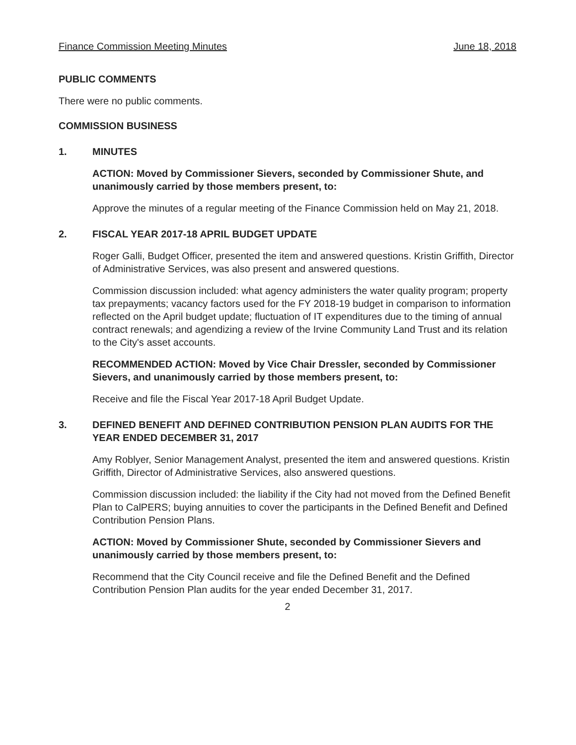Finance Commission Meeting Minutes June 18, 2018
PUBLIC COMMENTS
There were no public comments.
COMMISSION BUSINESS
1. MINUTES
ACTION: Moved by Commissioner Sievers, seconded by Commissioner Shute, and unanimously carried by those members present, to:
Approve the minutes of a regular meeting of the Finance Commission held on May 21, 2018.
2. FISCAL YEAR 2017-18 APRIL BUDGET UPDATE
Roger Galli, Budget Officer, presented the item and answered questions. Kristin Griffith, Director of Administrative Services, was also present and answered questions.
Commission discussion included: what agency administers the water quality program; property tax prepayments; vacancy factors used for the FY 2018-19 budget in comparison to information reflected on the April budget update; fluctuation of IT expenditures due to the timing of annual contract renewals; and agendizing a review of the Irvine Community Land Trust and its relation to the City's asset accounts.
RECOMMENDED ACTION: Moved by Vice Chair Dressler, seconded by Commissioner Sievers, and unanimously carried by those members present, to:
Receive and file the Fiscal Year 2017-18 April Budget Update.
3. DEFINED BENEFIT AND DEFINED CONTRIBUTION PENSION PLAN AUDITS FOR THE YEAR ENDED DECEMBER 31, 2017
Amy Roblyer, Senior Management Analyst, presented the item and answered questions. Kristin Griffith, Director of Administrative Services, also answered questions.
Commission discussion included: the liability if the City had not moved from the Defined Benefit Plan to CalPERS; buying annuities to cover the participants in the Defined Benefit and Defined Contribution Pension Plans.
ACTION: Moved by Commissioner Shute, seconded by Commissioner Sievers and unanimously carried by those members present, to:
Recommend that the City Council receive and file the Defined Benefit and the Defined Contribution Pension Plan audits for the year ended December 31, 2017.
2